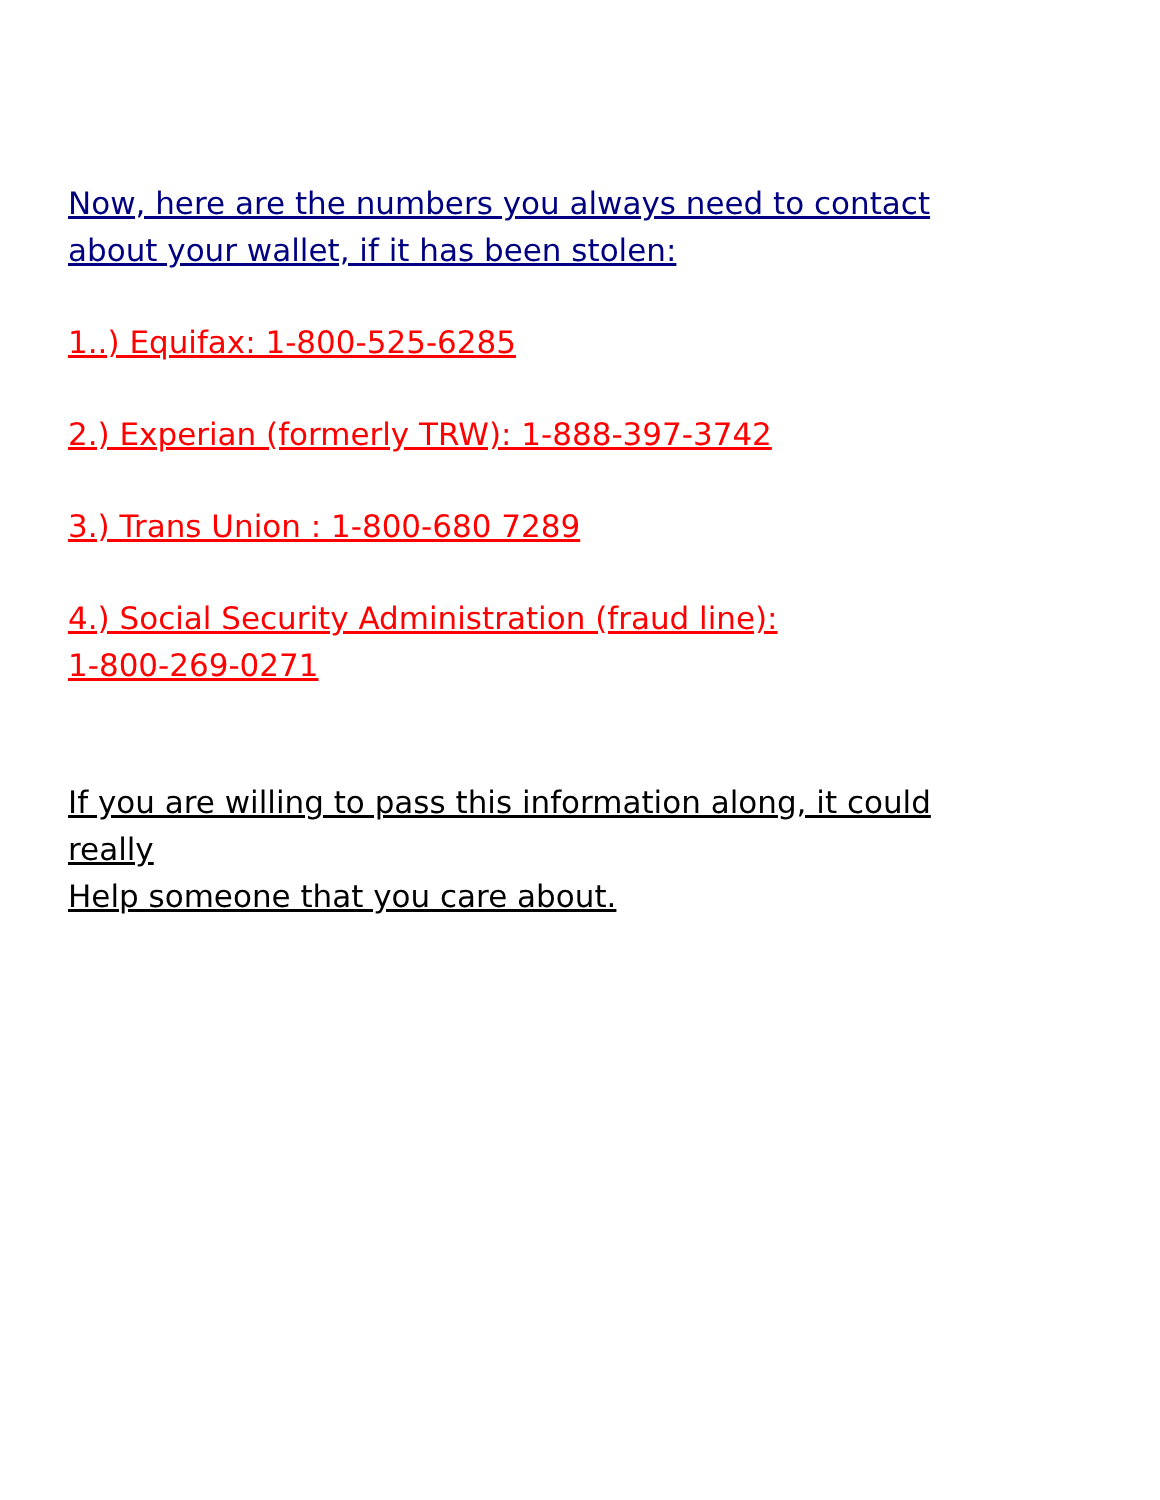Now, here are the numbers you always need to contact
about your wallet, if it has been stolen:
1..) Equifax: 1-800-525-6285
2.) Experian (formerly TRW): 1-888-397-3742
3.) Trans Union : 1-800-680 7289
4.) Social Security Administration (fraud line):
1-800-269-0271
If you are willing to pass this information along, it could
really
Help someone that you care about.